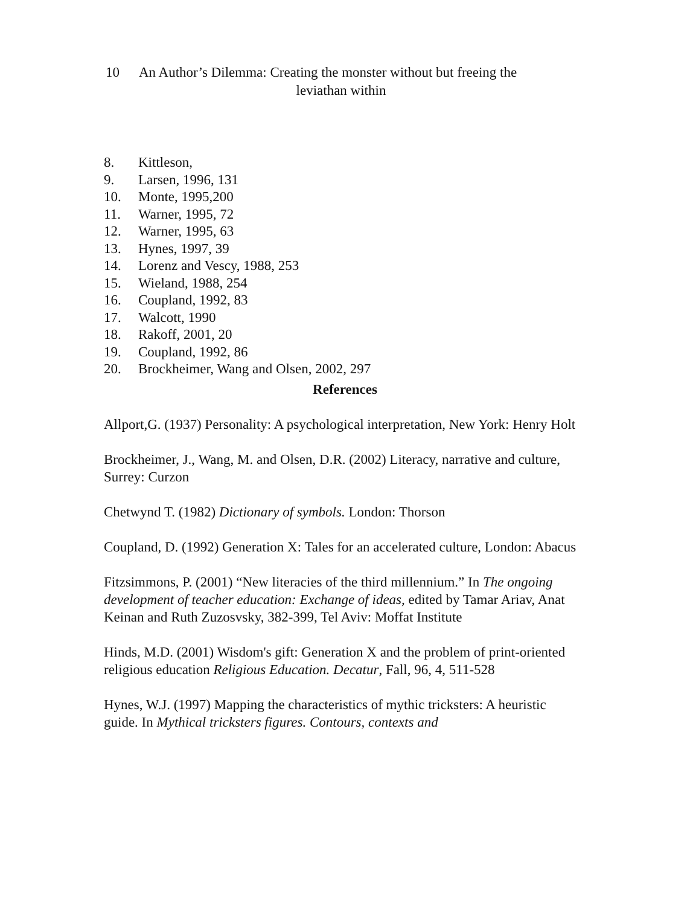10 An Author’s Dilemma: Creating the monster without but freeing the
leviathan within
8. Kittleson,
9. Larsen, 1996, 131
10. Monte, 1995,200
11. Warner, 1995, 72
12. Warner, 1995, 63
13. Hynes, 1997, 39
14. Lorenz and Vescy, 1988, 253
15. Wieland, 1988, 254
16. Coupland, 1992, 83
17. Walcott, 1990
18. Rakoff, 2001, 20
19. Coupland, 1992, 86
20. Brockheimer, Wang and Olsen, 2002, 297
References
Allport,G. (1937) Personality: A psychological interpretation, New York: Henry Holt
Brockheimer, J., Wang, M. and Olsen, D.R. (2002) Literacy, narrative and culture, Surrey: Curzon
Chetwynd T. (1982) Dictionary of symbols. London: Thorson
Coupland, D. (1992) Generation X: Tales for an accelerated culture, London: Abacus
Fitzsimmons, P. (2001) “New literacies of the third millennium.” In The ongoing development of teacher education: Exchange of ideas, edited by Tamar Ariav, Anat Keinan and Ruth Zuzosvsky, 382-399, Tel Aviv: Moffat Institute
Hinds, M.D. (2001) Wisdom's gift: Generation X and the problem of print-oriented religious education Religious Education. Decatur, Fall, 96, 4, 511-528
Hynes, W.J. (1997) Mapping the characteristics of mythic tricksters: A heuristic guide. In Mythical tricksters figures. Contours, contexts and